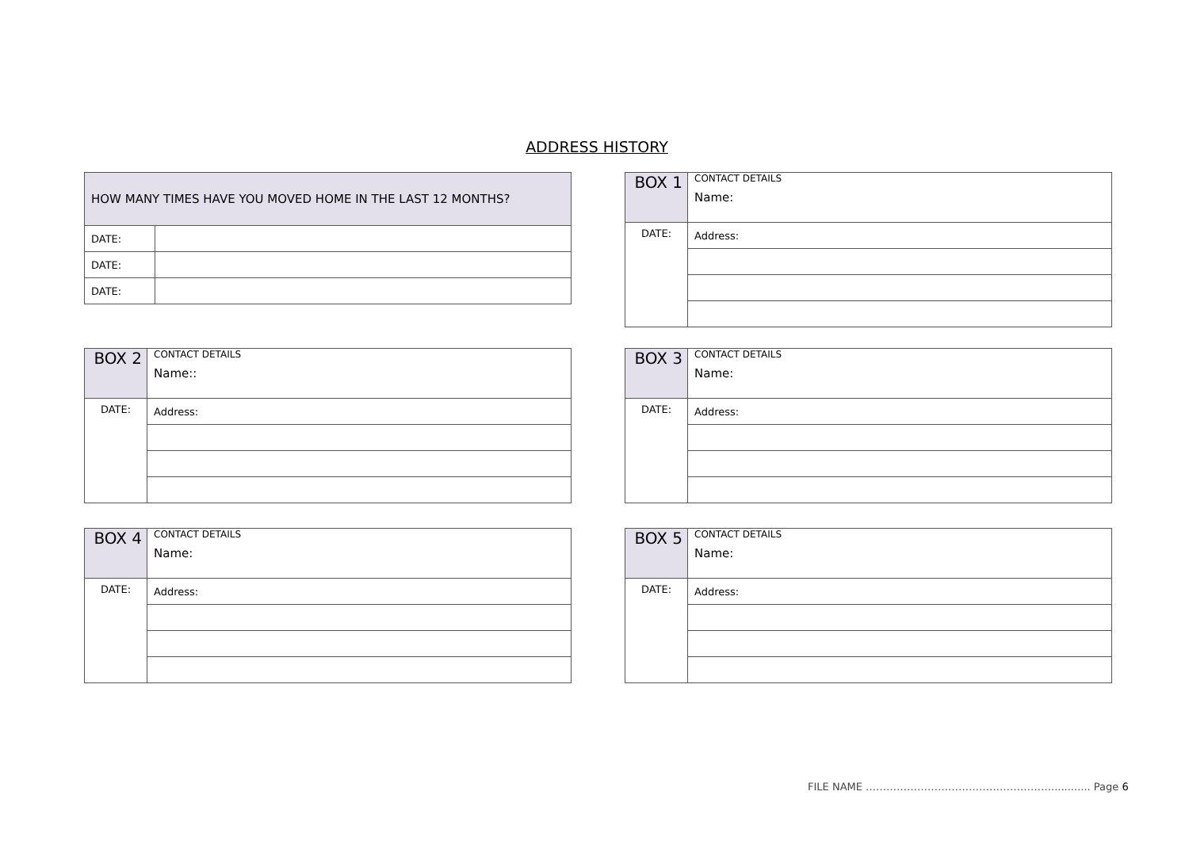ADDRESS HISTORY
| HOW MANY TIMES HAVE YOU MOVED HOME IN THE LAST 12 MONTHS? | |
| DATE: | |
| DATE: | |
| DATE: | |
| BOX 1 | CONTACT DETAILS Name: |
| DATE: | Address: |
| BOX 2 | CONTACT DETAILS Name:: |
| DATE: | Address: |
| BOX 3 | CONTACT DETAILS Name: |
| DATE: | Address: |
| BOX 4 | CONTACT DETAILS Name: |
| DATE: | Address: |
| BOX 5 | CONTACT DETAILS Name: |
| DATE: | Address: |
FILE NAME ………………………………………………............ Page 6